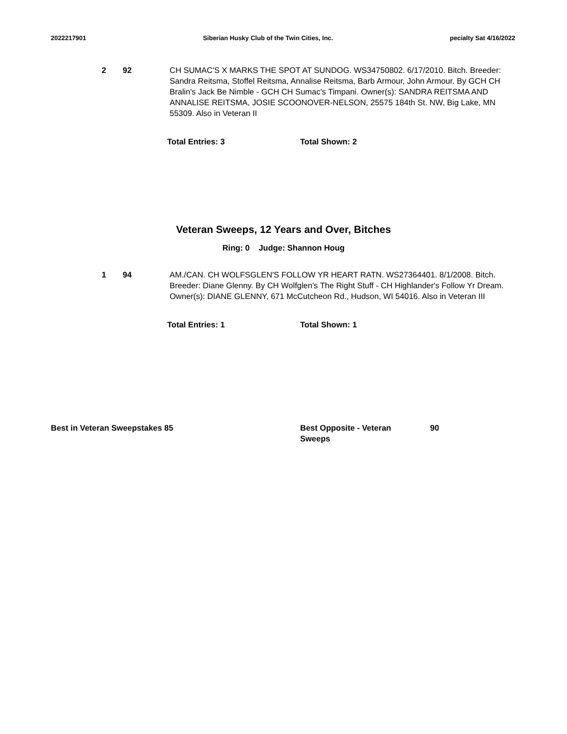2022217901 Siberian Husky Club of the Twin Cities, Inc. pecialty Sat 4/16/2022
2 92 CH SUMAC'S X MARKS THE SPOT AT SUNDOG. WS34750802. 6/17/2010. Bitch. Breeder: Sandra Reitsma, Stoffel Reitsma, Annalise Reitsma, Barb Armour, John Armour. By GCH CH Bralin's Jack Be Nimble - GCH CH Sumac's Timpani. Owner(s): SANDRA REITSMA AND ANNALISE REITSMA, JOSIE SCOONOVER-NELSON, 25575 184th St. NW, Big Lake, MN 55309. Also in Veteran II
Total Entries: 3 Total Shown: 2
Veteran Sweeps, 12 Years and Over, Bitches
Ring: 0 Judge: Shannon Houg
1 94 AM./CAN. CH WOLFSGLEN'S FOLLOW YR HEART RATN. WS27364401. 8/1/2008. Bitch. Breeder: Diane Glenny. By CH Wolfglen's The Right Stuff - CH Highlander's Follow Yr Dream. Owner(s): DIANE GLENNY, 671 McCutcheon Rd., Hudson, WI 54016. Also in Veteran III
Total Entries: 1 Total Shown: 1
Best in Veteran Sweepstakes 85 Best Opposite - Veteran
Sweeps
90